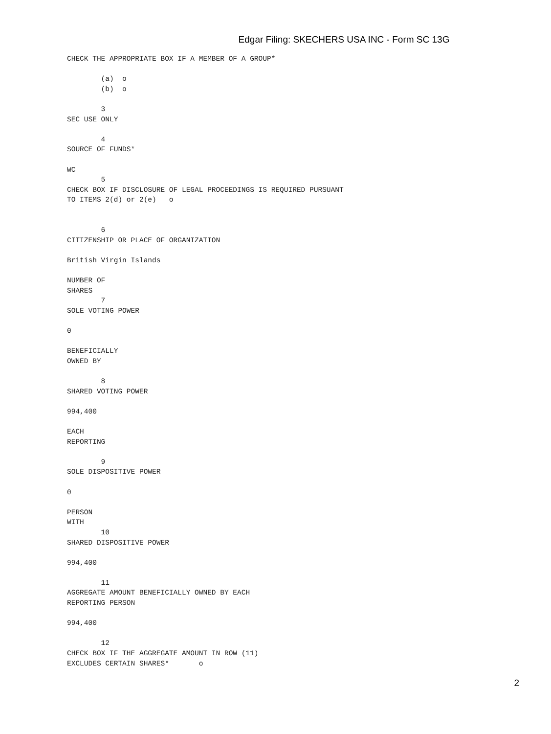Edgar Filing: SKECHERS USA INC - Form SC 13G
CHECK THE APPROPRIATE BOX IF A MEMBER OF A GROUP*

        (a)  o
        (b)  o

        3
SEC USE ONLY

        4
SOURCE OF FUNDS*

WC
        5
CHECK BOX IF DISCLOSURE OF LEGAL PROCEEDINGS IS REQUIRED PURSUANT
TO ITEMS 2(d) or 2(e)   o


        6
CITIZENSHIP OR PLACE OF ORGANIZATION

British Virgin Islands

NUMBER OF
SHARES
        7
SOLE VOTING POWER

0

BENEFICIALLY
OWNED BY

        8
SHARED VOTING POWER

994,400

EACH
REPORTING

        9
SOLE DISPOSITIVE POWER

0

PERSON
WITH
        10
SHARED DISPOSITIVE POWER

994,400

        11
AGGREGATE AMOUNT BENEFICIALLY OWNED BY EACH
REPORTING PERSON

994,400

        12
CHECK BOX IF THE AGGREGATE AMOUNT IN ROW (11)
EXCLUDES CERTAIN SHARES*       o
2